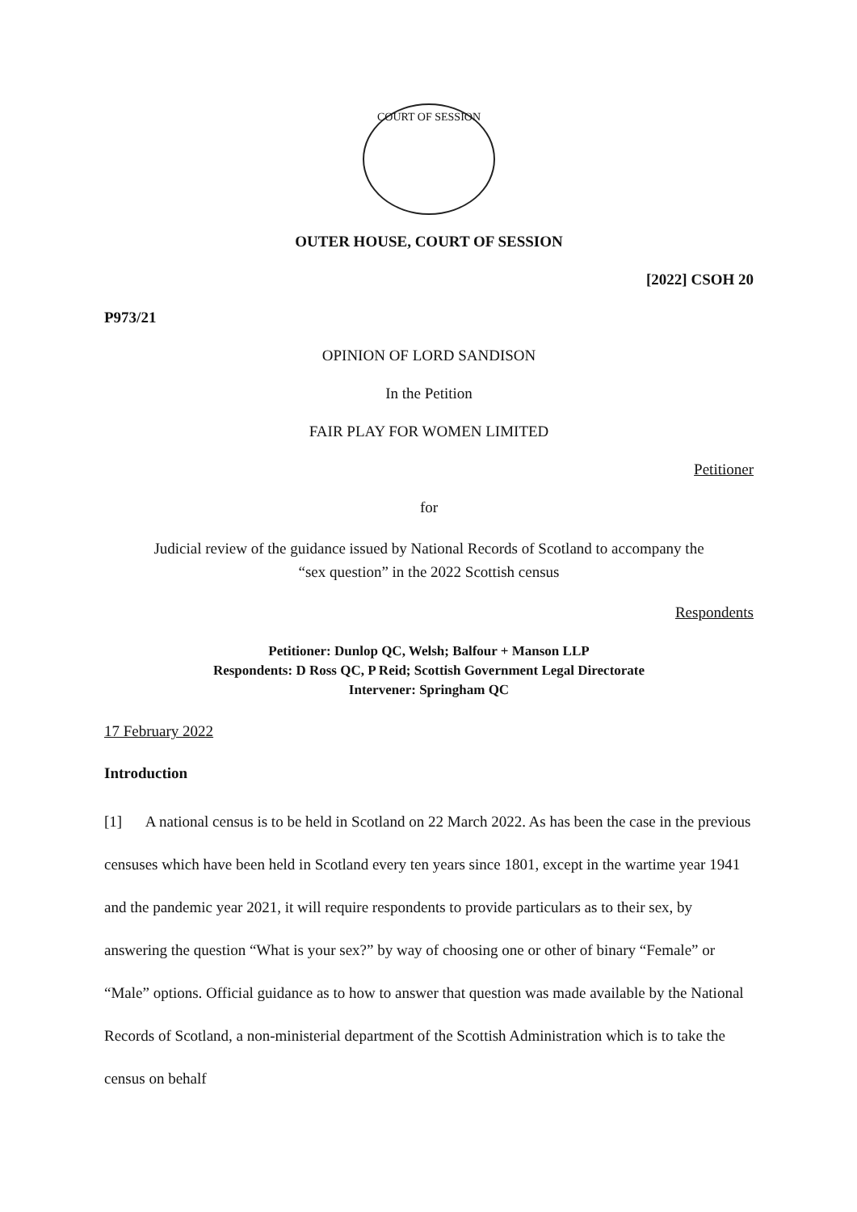COURT OF SESSION
OUTER HOUSE, COURT OF SESSION
[2022] CSOH 20
P973/21
OPINION OF LORD SANDISON
In the Petition
FAIR PLAY FOR WOMEN LIMITED
Petitioner
for
Judicial review of the guidance issued by National Records of Scotland to accompany the
“sex question” in the 2022 Scottish census
Respondents
Petitioner: Dunlop QC, Welsh; Balfour + Manson LLP
Respondents: D Ross QC, P Reid; Scottish Government Legal Directorate
Intervener: Springham QC
17 February 2022
Introduction
[1] A national census is to be held in Scotland on 22 March 2022. As has been the case in the previous censuses which have been held in Scotland every ten years since 1801, except in the wartime year 1941 and the pandemic year 2021, it will require respondents to provide particulars as to their sex, by answering the question “What is your sex?” by way of choosing one or other of binary “Female” or “Male” options. Official guidance as to how to answer that question was made available by the National Records of Scotland, a non-ministerial department of the Scottish Administration which is to take the census on behalf